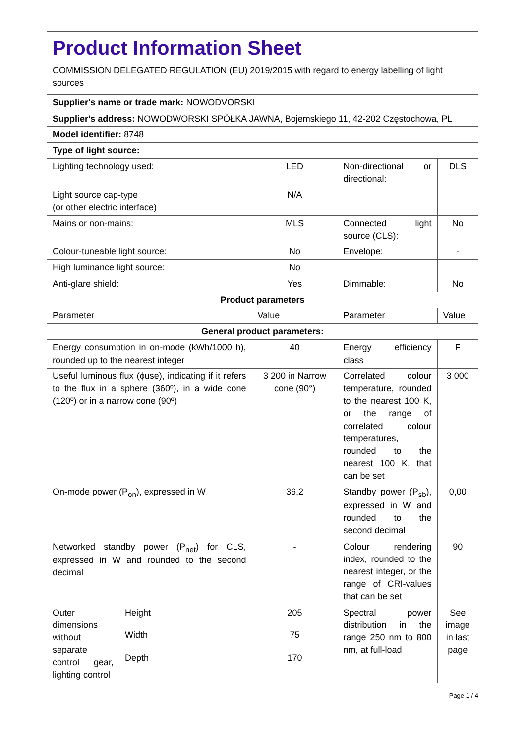| Product Information Sheet COMMISSION DELEGATED REGULATION (EU) 2019/2015 with regard to energy labelling of light sources | | | | |
| Supplier's name or trade mark: NOWODVORSKI | | | | |
| Supplier's address: NOWODWORSKI SPÓŁKA JAWNA, Bojemskiego 11, 42-202 Częstochowa, PL | | | | |
| Model identifier: 8748 | | | | |
| Type of light source: | | | | |
| Lighting technology used: | | LED | Non-directional or directional: | DLS |
| Light source cap-type (or other electric interface) | | N/A | | |
| Mains or non-mains: | | MLS | Connected light source (CLS): | No |
| Colour-tuneable light source: | | No | Envelope: | - |
| High luminance light source: | | No | | |
| Anti-glare shield: | | Yes | Dimmable: | No |
| Product parameters | | | | |
| Parameter | | Value | Parameter | Value |
| General product parameters: | | | | |
| Energy consumption in on-mode (kWh/1000 h), rounded up to the nearest integer | | 40 | Energy efficiency class | F |
| Useful luminous flux (ϕuse), indicating if it refers to the flux in a sphere (360º), in a wide cone (120º) or in a narrow cone (90º) | | 3 200 in Narrow cone (90°) | Correlated colour temperature, rounded to the nearest 100 K, or the range of correlated colour temperatures, rounded to the nearest 100 K, that can be set | 3 000 |
| On-mode power (P<sub>on</sub>), expressed in W | | 36,2 | Standby power (P<sub>sb</sub>), expressed in W and rounded to the second decimal | 0,00 |
| Networked standby power (P<sub>net</sub>) for CLS, expressed in W and rounded to the second decimal | | - | Colour rendering index, rounded to the nearest integer, or the range of CRI-values that can be set | 90 |
| Outer dimensions without separate control gear, lighting control | Height | 205 | Spectral power distribution in the range 250 nm to 800 nm, at full-load | See image in last page |
| | Width | 75 | | |
| | Depth | 170 | | |
Page 1 / 4